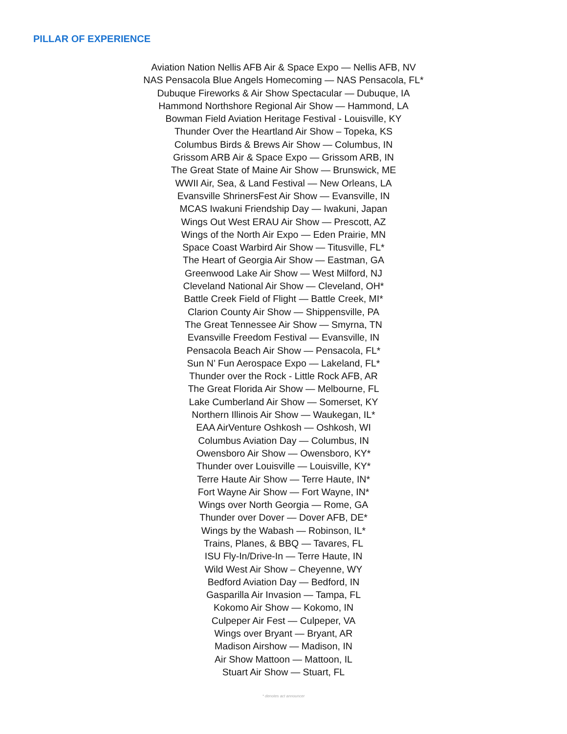PILLAR OF EXPERIENCE
Aviation Nation Nellis AFB Air & Space Expo — Nellis AFB, NV
NAS Pensacola Blue Angels Homecoming — NAS Pensacola, FL*
Dubuque Fireworks & Air Show Spectacular — Dubuque, IA
Hammond Northshore Regional Air Show — Hammond, LA
Bowman Field Aviation Heritage Festival - Louisville, KY
Thunder Over the Heartland Air Show – Topeka, KS
Columbus Birds & Brews Air Show — Columbus, IN
Grissom ARB Air & Space Expo — Grissom ARB, IN
The Great State of Maine Air Show — Brunswick, ME
WWII Air, Sea, & Land Festival — New Orleans, LA
Evansville ShrinersFest Air Show — Evansville, IN
MCAS Iwakuni Friendship Day — Iwakuni, Japan
Wings Out West ERAU Air Show — Prescott, AZ
Wings of the North Air Expo — Eden Prairie, MN
Space Coast Warbird Air Show — Titusville, FL*
The Heart of Georgia Air Show — Eastman, GA
Greenwood Lake Air Show — West Milford, NJ
Cleveland National Air Show — Cleveland, OH*
Battle Creek Field of Flight — Battle Creek, MI*
Clarion County Air Show — Shippensville, PA
The Great Tennessee Air Show — Smyrna, TN
Evansville Freedom Festival — Evansville, IN
Pensacola Beach Air Show — Pensacola, FL*
Sun N’ Fun Aerospace Expo — Lakeland, FL*
Thunder over the Rock - Little Rock AFB, AR
The Great Florida Air Show — Melbourne, FL
Lake Cumberland Air Show — Somerset, KY
Northern Illinois Air Show — Waukegan, IL*
EAA AirVenture Oshkosh — Oshkosh, WI
Columbus Aviation Day — Columbus, IN
Owensboro Air Show — Owensboro, KY*
Thunder over Louisville — Louisville, KY*
Terre Haute Air Show — Terre Haute, IN*
Fort Wayne Air Show — Fort Wayne, IN*
Wings over North Georgia — Rome, GA
Thunder over Dover — Dover AFB, DE*
Wings by the Wabash — Robinson, IL*
Trains, Planes, & BBQ — Tavares, FL
ISU Fly-In/Drive-In — Terre Haute, IN
Wild West Air Show – Cheyenne, WY
Bedford Aviation Day — Bedford, IN
Gasparilla Air Invasion — Tampa, FL
Kokomo Air Show — Kokomo, IN
Culpeper Air Fest — Culpeper, VA
Wings over Bryant — Bryant, AR
Madison Airshow — Madison, IN
Air Show Mattoon — Mattoon, IL
Stuart Air Show — Stuart, FL
* denotes act announcer